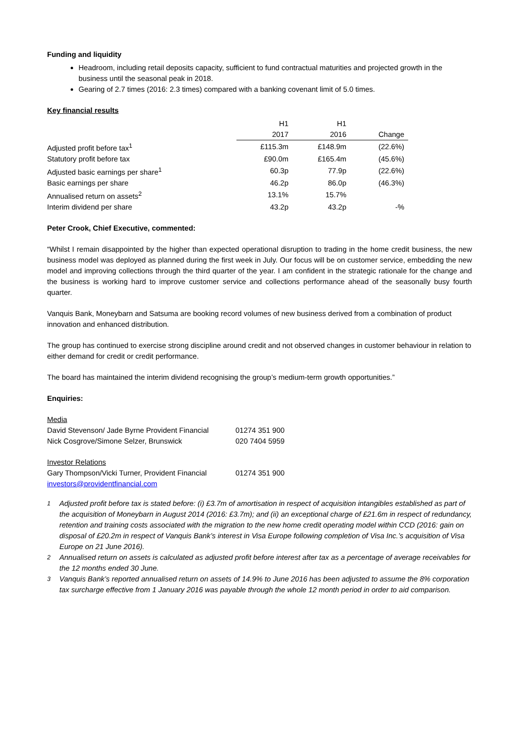Funding and liquidity
Headroom, including retail deposits capacity, sufficient to fund contractual maturities and projected growth in the business until the seasonal peak in 2018.
Gearing of 2.7 times (2016: 2.3 times) compared with a banking covenant limit of 5.0 times.
Key financial results
| | H1 | H1 | | |
| | 2017 | 2016 | Change | |
| Adjusted profit before tax<sup>1</sup> | £115.3m | £148.9m | (22.6%) | |
| Statutory profit before tax | £90.0m | £165.4m | (45.6%) | |
| Adjusted basic earnings per share<sup>1</sup> | 60.3p | 77.9p | (22.6%) | |
| Basic earnings per share | 46.2p | 86.0p | (46.3%) | |
| Annualised return on assets<sup>2</sup> | 13.1% | 15.7% | | |
| Interim dividend per share | 43.2p | 43.2p | -% | |
Peter Crook, Chief Executive, commented:
“Whilst I remain disappointed by the higher than expected operational disruption to trading in the home credit business, the new business model was deployed as planned during the first week in July. Our focus will be on customer service, embedding the new model and improving collections through the third quarter of the year. I am confident in the strategic rationale for the change and the business is working hard to improve customer service and collections performance ahead of the seasonally busy fourth quarter.
Vanquis Bank, Moneybarn and Satsuma are booking record volumes of new business derived from a combination of product innovation and enhanced distribution.
The group has continued to exercise strong discipline around credit and not observed changes in customer behaviour in relation to either demand for credit or credit performance.
The board has maintained the interim dividend recognising the group’s medium-term growth opportunities.”
Enquiries:
| Media | |
| David Stevenson/ Jade Byrne Provident Financial | 01274 351 900 |
| Nick Cosgrove/Simone Selzer, Brunswick | 020 7404 5959 |
| Investor Relations | |
| Gary Thompson/Vicki Turner, Provident Financial | 01274 351 900 |
| investors@providentfinancial.com | |
<sup>1</sup> Adjusted profit before tax is stated before: (i) £3.7m of amortisation in respect of acquisition intangibles established as part of the acquisition of Moneybarn in August 2014 (2016: £3.7m); and (ii) an exceptional charge of £21.6m in respect of redundancy, retention and training costs associated with the migration to the new home credit operating model within CCD (2016: gain on disposal of £20.2m in respect of Vanquis Bank’s interest in Visa Europe following completion of Visa Inc.’s acquisition of Visa Europe on 21 June 2016).
<sup>2</sup> Annualised return on assets is calculated as adjusted profit before interest after tax as a percentage of average receivables for the 12 months ended 30 June.
<sup>3</sup> Vanquis Bank’s reported annualised return on assets of 14.9% to June 2016 has been adjusted to assume the 8% corporation tax surcharge effective from 1 January 2016 was payable through the whole 12 month period in order to aid comparison.